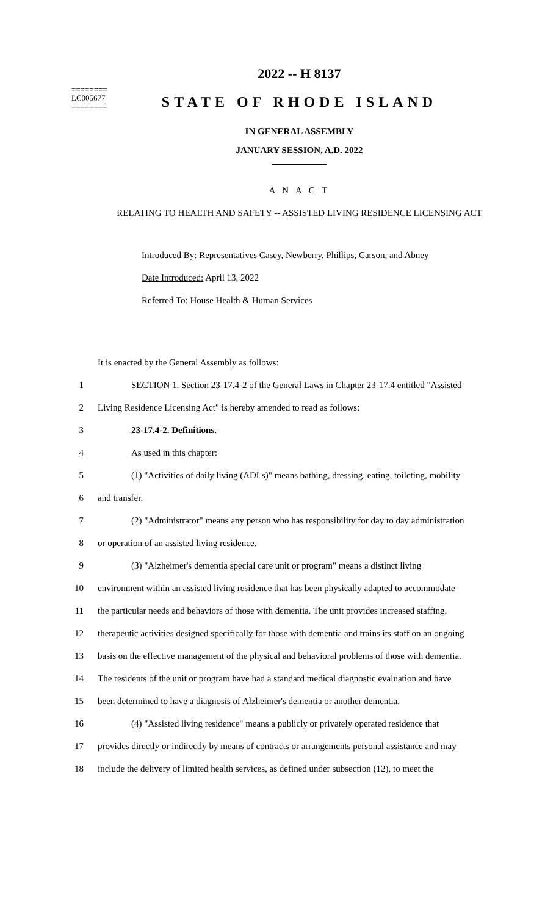2022 -- H 8137
========
LC005677
========
STATE OF RHODE ISLAND
IN GENERAL ASSEMBLY
JANUARY SESSION, A.D. 2022
____________
A N A C T
RELATING TO HEALTH AND SAFETY -- ASSISTED LIVING RESIDENCE LICENSING ACT
Introduced By: Representatives Casey, Newberry, Phillips, Carson, and Abney
Date Introduced: April 13, 2022
Referred To: House Health & Human Services
It is enacted by the General Assembly as follows:
1 SECTION 1. Section 23-17.4-2 of the General Laws in Chapter 23-17.4 entitled "Assisted
2 Living Residence Licensing Act" is hereby amended to read as follows:
3 23-17.4-2. Definitions.
4 As used in this chapter:
5 (1) "Activities of daily living (ADLs)" means bathing, dressing, eating, toileting, mobility
6 and transfer.
7 (2) "Administrator" means any person who has responsibility for day to day administration
8 or operation of an assisted living residence.
9 (3) "Alzheimer's dementia special care unit or program" means a distinct living
10 environment within an assisted living residence that has been physically adapted to accommodate
11 the particular needs and behaviors of those with dementia. The unit provides increased staffing,
12 therapeutic activities designed specifically for those with dementia and trains its staff on an ongoing
13 basis on the effective management of the physical and behavioral problems of those with dementia.
14 The residents of the unit or program have had a standard medical diagnostic evaluation and have
15 been determined to have a diagnosis of Alzheimer's dementia or another dementia.
16 (4) "Assisted living residence" means a publicly or privately operated residence that
17 provides directly or indirectly by means of contracts or arrangements personal assistance and may
18 include the delivery of limited health services, as defined under subsection (12), to meet the